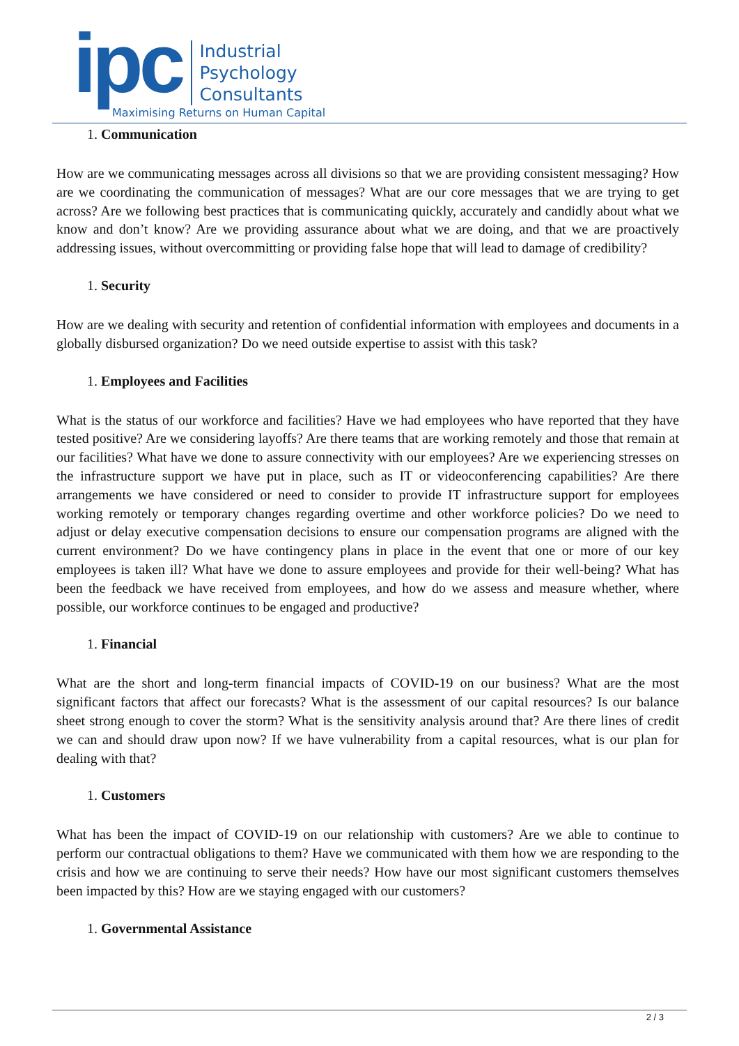ipc
Industrial
Psychology
Consultants
Maximising Returns on Human Capital
1. Communication
How are we communicating messages across all divisions so that we are providing consistent messaging? How are we coordinating the communication of messages? What are our core messages that we are trying to get across? Are we following best practices that is communicating quickly, accurately and candidly about what we know and don’t know? Are we providing assurance about what we are doing, and that we are proactively addressing issues, without overcommitting or providing false hope that will lead to damage of credibility?
1. Security
How are we dealing with security and retention of confidential information with employees and documents in a globally disbursed organization? Do we need outside expertise to assist with this task?
1. Employees and Facilities
What is the status of our workforce and facilities? Have we had employees who have reported that they have tested positive? Are we considering layoffs? Are there teams that are working remotely and those that remain at our facilities? What have we done to assure connectivity with our employees? Are we experiencing stresses on the infrastructure support we have put in place, such as IT or videoconferencing capabilities? Are there arrangements we have considered or need to consider to provide IT infrastructure support for employees working remotely or temporary changes regarding overtime and other workforce policies? Do we need to adjust or delay executive compensation decisions to ensure our compensation programs are aligned with the current environment? Do we have contingency plans in place in the event that one or more of our key employees is taken ill? What have we done to assure employees and provide for their well-being? What has been the feedback we have received from employees, and how do we assess and measure whether, where possible, our workforce continues to be engaged and productive?
1. Financial
What are the short and long-term financial impacts of COVID-19 on our business? What are the most significant factors that affect our forecasts? What is the assessment of our capital resources? Is our balance sheet strong enough to cover the storm? What is the sensitivity analysis around that? Are there lines of credit we can and should draw upon now? If we have vulnerability from a capital resources, what is our plan for dealing with that?
1. Customers
What has been the impact of COVID-19 on our relationship with customers? Are we able to continue to perform our contractual obligations to them? Have we communicated with them how we are responding to the crisis and how we are continuing to serve their needs? How have our most significant customers themselves been impacted by this? How are we staying engaged with our customers?
1. Governmental Assistance
2 / 3